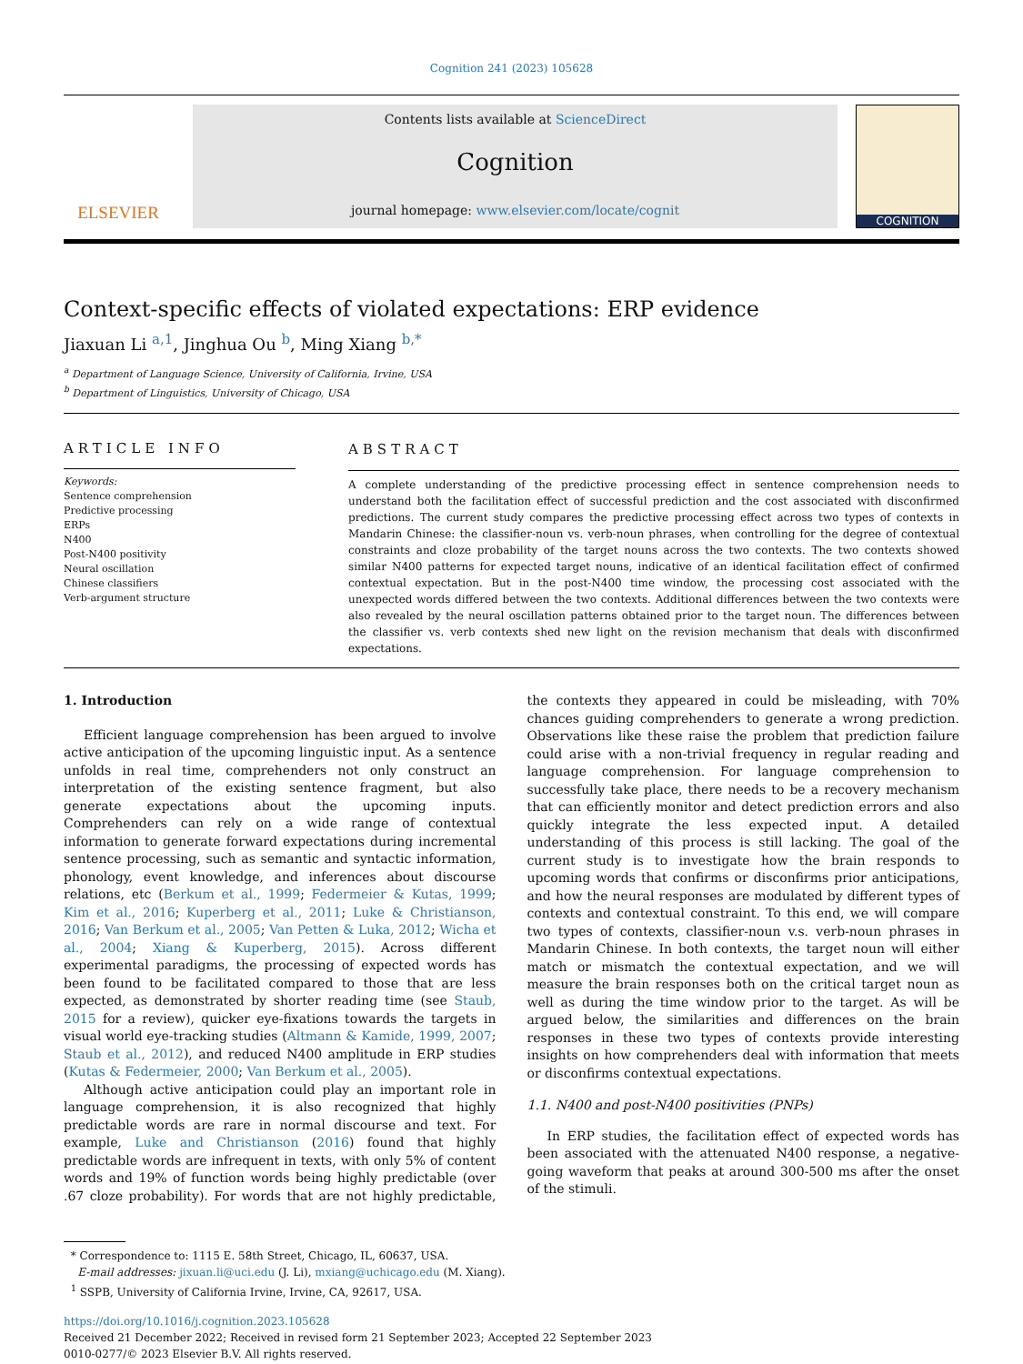Cognition 241 (2023) 105628
ELSEVIER
Contents lists available at ScienceDirect
Cognition
journal homepage: www.elsevier.com/locate/cognit
COGNITION
Context-specific effects of violated expectations: ERP evidence
Jiaxuan Li <sup>a,1</sup>, Jinghua Ou <sup>b</sup>, Ming Xiang <sup>b,*</sup>
<sup>a</sup> Department of Language Science, University of California, Irvine, USA
<sup>b</sup> Department of Linguistics, University of Chicago, USA
ARTICLE INFO
Keywords:
Sentence comprehension
Predictive processing
ERPs
N400
Post-N400 positivity
Neural oscillation
Chinese classifiers
Verb-argument structure
ABSTRACT
A complete understanding of the predictive processing effect in sentence comprehension needs to understand both the facilitation effect of successful prediction and the cost associated with disconfirmed predictions. The current study compares the predictive processing effect across two types of contexts in Mandarin Chinese: the classifier-noun vs. verb-noun phrases, when controlling for the degree of contextual constraints and cloze probability of the target nouns across the two contexts. The two contexts showed similar N400 patterns for expected target nouns, indicative of an identical facilitation effect of confirmed contextual expectation. But in the post-N400 time window, the processing cost associated with the unexpected words differed between the two contexts. Additional differences between the two contexts were also revealed by the neural oscillation patterns obtained prior to the target noun. The differences between the classifier vs. verb contexts shed new light on the revision mechanism that deals with disconfirmed expectations.
1. Introduction
Efficient language comprehension has been argued to involve active anticipation of the upcoming linguistic input. As a sentence unfolds in real time, comprehenders not only construct an interpretation of the existing sentence fragment, but also generate expectations about the upcoming inputs. Comprehenders can rely on a wide range of contextual information to generate forward expectations during incremental sentence processing, such as semantic and syntactic information, phonology, event knowledge, and inferences about discourse relations, etc (Berkum et al., 1999; Federmeier & Kutas, 1999; Kim et al., 2016; Kuperberg et al., 2011; Luke & Christianson, 2016; Van Berkum et al., 2005; Van Petten & Luka, 2012; Wicha et al., 2004; Xiang & Kuperberg, 2015). Across different experimental paradigms, the processing of expected words has been found to be facilitated compared to those that are less expected, as demonstrated by shorter reading time (see Staub, 2015 for a review), quicker eye-fixations towards the targets in visual world eye-tracking studies (Altmann & Kamide, 1999, 2007; Staub et al., 2012), and reduced N400 amplitude in ERP studies (Kutas & Federmeier, 2000; Van Berkum et al., 2005).
Although active anticipation could play an important role in language comprehension, it is also recognized that highly predictable words are rare in normal discourse and text. For example, Luke and Christianson (2016) found that highly predictable words are infrequent in texts, with only 5% of content words and 19% of function words being highly predictable (over .67 cloze probability). For words that are not highly predictable, the contexts they appeared in could be misleading, with 70% chances guiding comprehenders to generate a wrong prediction. Observations like these raise the problem that prediction failure could arise with a non-trivial frequency in regular reading and language comprehension. For language comprehension to successfully take place, there needs to be a recovery mechanism that can efficiently monitor and detect prediction errors and also quickly integrate the less expected input. A detailed understanding of this process is still lacking. The goal of the current study is to investigate how the brain responds to upcoming words that confirms or disconfirms prior anticipations, and how the neural responses are modulated by different types of contexts and contextual constraint. To this end, we will compare two types of contexts, classifier-noun v.s. verb-noun phrases in Mandarin Chinese. In both contexts, the target noun will either match or mismatch the contextual expectation, and we will measure the brain responses both on the critical target noun as well as during the time window prior to the target. As will be argued below, the similarities and differences on the brain responses in these two types of contexts provide interesting insights on how comprehenders deal with information that meets or disconfirms contextual expectations.
1.1. N400 and post-N400 positivities (PNPs)
In ERP studies, the facilitation effect of expected words has been associated with the attenuated N400 response, a negative-going waveform that peaks at around 300-500 ms after the onset of the stimuli.
* Correspondence to: 1115 E. 58th Street, Chicago, IL, 60637, USA.
E-mail addresses: jixuan.li@uci.edu (J. Li), mxiang@uchicago.edu (M. Xiang).
<sup>1</sup> SSPB, University of California Irvine, Irvine, CA, 92617, USA.
https://doi.org/10.1016/j.cognition.2023.105628
Received 21 December 2022; Received in revised form 21 September 2023; Accepted 22 September 2023
0010-0277/© 2023 Elsevier B.V. All rights reserved.